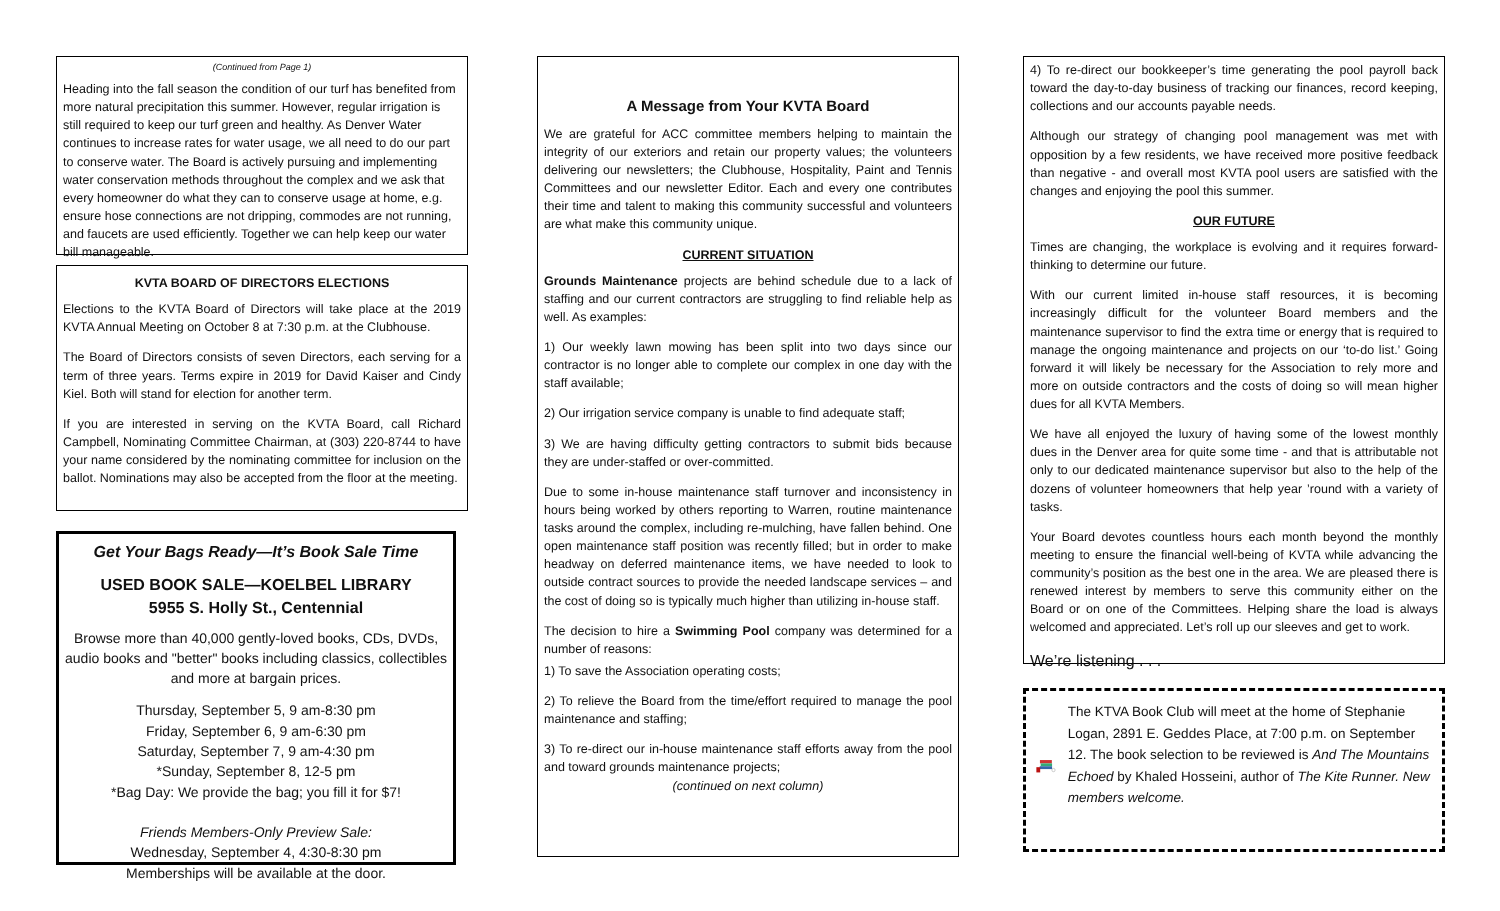(Continued from Page 1)
Heading into the fall season the condition of our turf has benefited from more natural precipitation this summer. However, regular irrigation is still required to keep our turf green and healthy. As Denver Water continues to increase rates for water usage, we all need to do our part to conserve water. The Board is actively pursuing and implementing water conservation methods throughout the complex and we ask that every homeowner do what they can to conserve usage at home, e.g. ensure hose connections are not dripping, commodes are not running, and faucets are used efficiently. Together we can help keep our water bill manageable.
KVTA BOARD OF DIRECTORS ELECTIONS
Elections to the KVTA Board of Directors will take place at the 2019 KVTA Annual Meeting on October 8 at 7:30 p.m. at the Clubhouse.
The Board of Directors consists of seven Directors, each serving for a term of three years. Terms expire in 2019 for David Kaiser and Cindy Kiel. Both will stand for election for another term.
If you are interested in serving on the KVTA Board, call Richard Campbell, Nominating Committee Chairman, at (303) 220-8744 to have your name considered by the nominating committee for inclusion on the ballot. Nominations may also be accepted from the floor at the meeting.
Get Your Bags Ready—It’s Book Sale Time
USED BOOK SALE—KOELBEL LIBRARY
5955 S. Holly St., Centennial
Browse more than 40,000 gently-loved books, CDs, DVDs, audio books and "better" books including classics, collectibles and more at bargain prices.
Thursday, September 5, 9 am-8:30 pm
Friday, September 6, 9 am-6:30 pm
Saturday, September 7, 9 am-4:30 pm
*Sunday, September 8, 12-5 pm
*Bag Day: We provide the bag; you fill it for $7!
Friends Members-Only Preview Sale:
Wednesday, September 4, 4:30-8:30 pm
Memberships will be available at the door.
A Message from Your KVTA Board
We are grateful for ACC committee members helping to maintain the integrity of our exteriors and retain our property values; the volunteers delivering our newsletters; the Clubhouse, Hospitality, Paint and Tennis Committees and our newsletter Editor. Each and every one contributes their time and talent to making this community successful and volunteers are what make this community unique.
CURRENT SITUATION
Grounds Maintenance projects are behind schedule due to a lack of staffing and our current contractors are struggling to find reliable help as well. As examples:
1) Our weekly lawn mowing has been split into two days since our contractor is no longer able to complete our complex in one day with the staff available;
2) Our irrigation service company is unable to find adequate staff;
3) We are having difficulty getting contractors to submit bids because they are under-staffed or over-committed.
Due to some in-house maintenance staff turnover and inconsistency in hours being worked by others reporting to Warren, routine maintenance tasks around the complex, including re-mulching, have fallen behind. One open maintenance staff position was recently filled; but in order to make headway on deferred maintenance items, we have needed to look to outside contract sources to provide the needed landscape services – and the cost of doing so is typically much higher than utilizing in-house staff.
The decision to hire a Swimming Pool company was determined for a number of reasons:
1) To save the Association operating costs;
2) To relieve the Board from the time/effort required to manage the pool maintenance and staffing;
3) To re-direct our in-house maintenance staff efforts away from the pool and toward grounds maintenance projects;
(continued on next column)
4) To re-direct our bookkeeper’s time generating the pool payroll back toward the day-to-day business of tracking our finances, record keeping, collections and our accounts payable needs.
Although our strategy of changing pool management was met with opposition by a few residents, we have received more positive feedback than negative - and overall most KVTA pool users are satisfied with the changes and enjoying the pool this summer.
OUR FUTURE
Times are changing, the workplace is evolving and it requires forward-thinking to determine our future.
With our current limited in-house staff resources, it is becoming increasingly difficult for the volunteer Board members and the maintenance supervisor to find the extra time or energy that is required to manage the ongoing maintenance and projects on our ‘to-do list.’ Going forward it will likely be necessary for the Association to rely more and more on outside contractors and the costs of doing so will mean higher dues for all KVTA Members.
We have all enjoyed the luxury of having some of the lowest monthly dues in the Denver area for quite some time - and that is attributable not only to our dedicated maintenance supervisor but also to the help of the dozens of volunteer homeowners that help year ’round with a variety of tasks.
Your Board devotes countless hours each month beyond the monthly meeting to ensure the financial well-being of KVTA while advancing the community’s position as the best one in the area. We are pleased there is renewed interest by members to serve this community either on the Board or on one of the Committees. Helping share the load is always welcomed and appreciated. Let’s roll up our sleeves and get to work.
We’re listening . . .
The KTVA Book Club will meet at the home of Stephanie Logan, 2891 E. Geddes Place, at 7:00 p.m. on September 12. The book selection to be reviewed is And The Mountains Echoed by Khaled Hosseini, author of The Kite Runner. New members welcome.